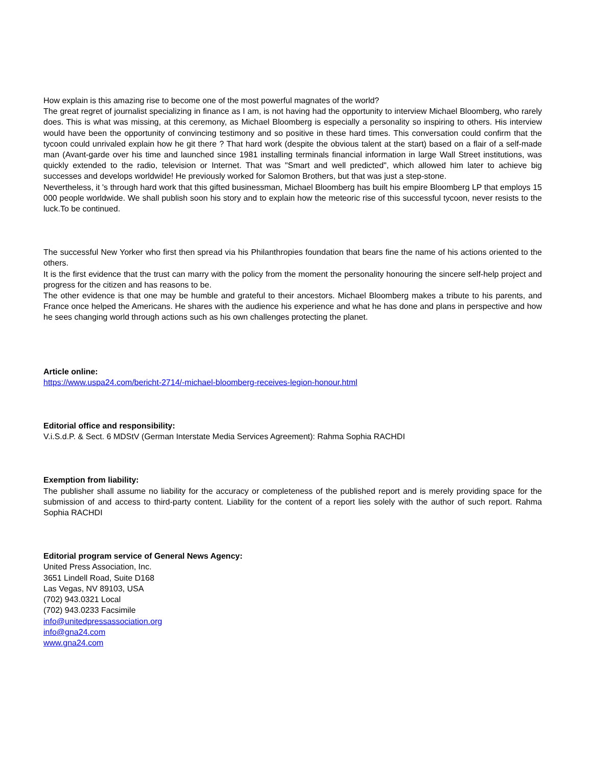How explain is this amazing rise to become one of the most powerful magnates of the world?
The great regret of journalist specializing in finance as I am, is not having had the opportunity to interview Michael Bloomberg, who rarely does. This is what was missing, at this ceremony, as Michael Bloomberg is especially a personality so inspiring to others. His interview would have been the opportunity of convincing testimony and so positive in these hard times. This conversation could confirm that the tycoon could unrivaled explain how he git there ? That hard work (despite the obvious talent at the start) based on a flair of a self-made man (Avant-garde over his time and launched since 1981 installing terminals financial information in large Wall Street institutions, was quickly extended to the radio, television or Internet. That was "Smart and well predicted", which allowed him later to achieve big successes and develops worldwide! He previously worked for Salomon Brothers, but that was just a step-stone.
Nevertheless, it 's through hard work that this gifted businessman, Michael Bloomberg has built his empire Bloomberg LP that employs 15 000 people worldwide. We shall publish soon his story and to explain how the meteoric rise of this successful tycoon, never resists to the luck.To be continued.
The successful New Yorker who first then spread via his Philanthropies foundation that bears fine the name of his actions oriented to the others.
It is the first evidence that the trust can marry with the policy from the moment the personality honouring the sincere self-help project and progress for the citizen and has reasons to be.
The other evidence is that one may be humble and grateful to their ancestors. Michael Bloomberg makes a tribute to his parents, and France once helped the Americans. He shares with the audience his experience and what he has done and plans in perspective and how he sees changing world through actions such as his own challenges protecting the planet.
Article online:
https://www.uspa24.com/bericht-2714/-michael-bloomberg-receives-legion-honour.html
Editorial office and responsibility:
V.i.S.d.P. & Sect. 6 MDStV (German Interstate Media Services Agreement): Rahma Sophia RACHDI
Exemption from liability:
The publisher shall assume no liability for the accuracy or completeness of the published report and is merely providing space for the submission of and access to third-party content. Liability for the content of a report lies solely with the author of such report. Rahma Sophia RACHDI
Editorial program service of General News Agency:
United Press Association, Inc.
3651 Lindell Road, Suite D168
Las Vegas, NV 89103, USA
(702) 943.0321 Local
(702) 943.0233 Facsimile
info@unitedpressassociation.org
info@gna24.com
www.gna24.com